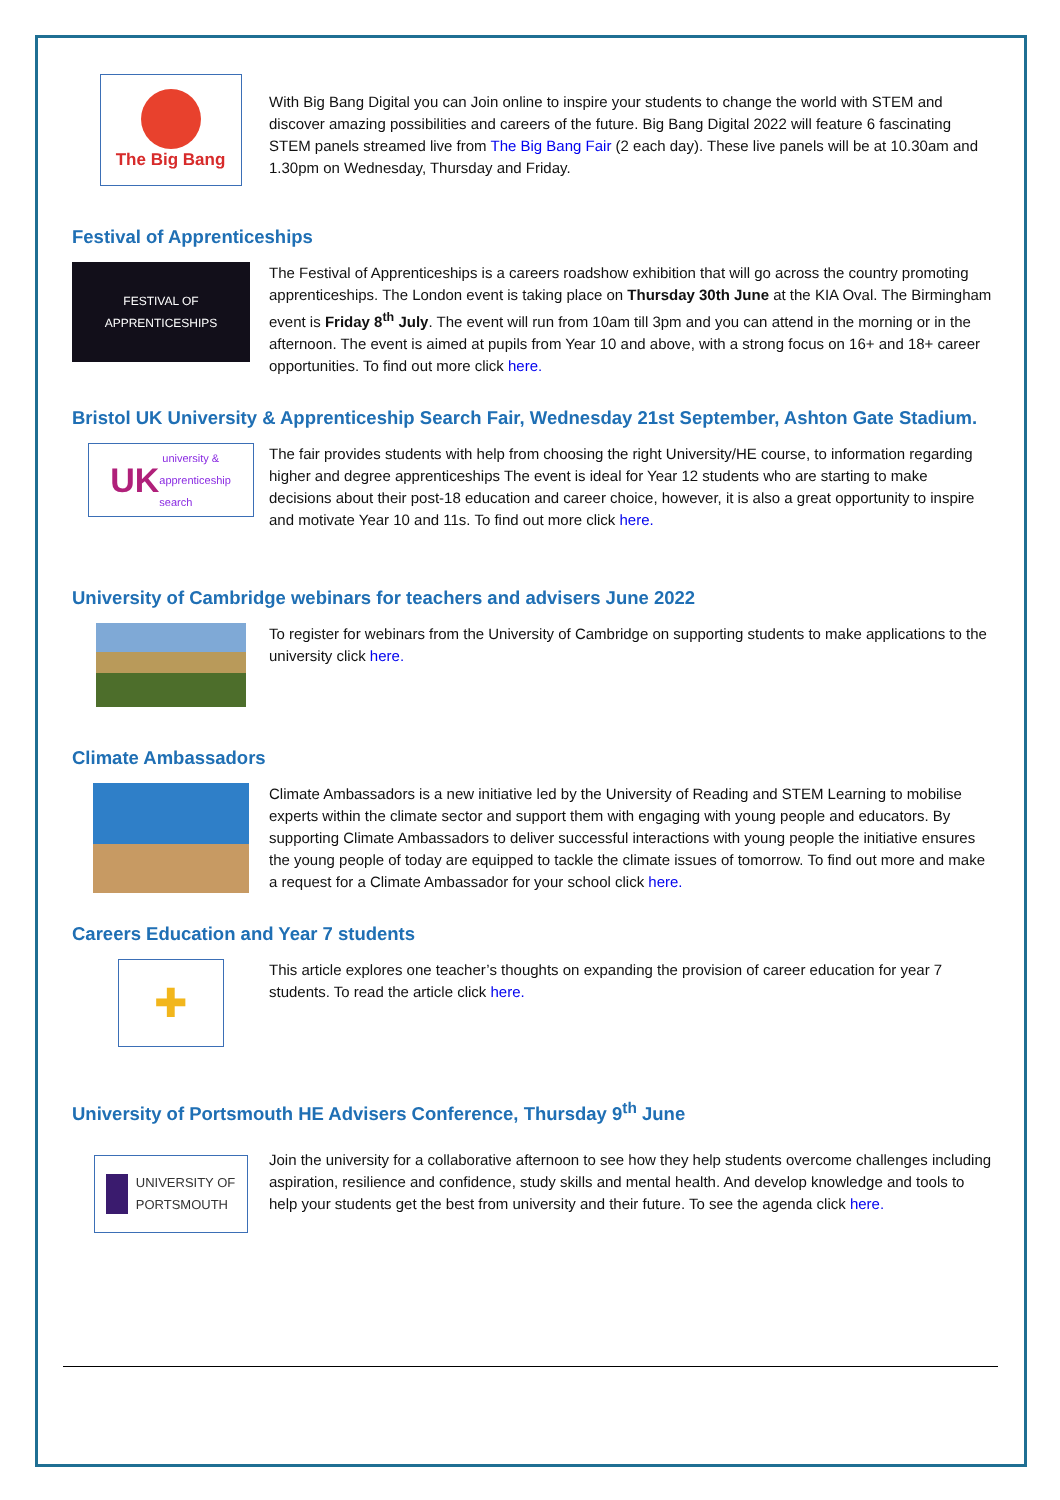The Big Bang
With Big Bang Digital you can Join online to inspire your students to change the world with STEM and discover amazing possibilities and careers of the future. Big Bang Digital 2022 will feature 6 fascinating STEM panels streamed live from The Big Bang Fair (2 each day). These live panels will be at 10.30am and 1.30pm on Wednesday, Thursday and Friday.
Festival of Apprenticeships
FESTIVAL OF
APPRENTICESHIPS
The Festival of Apprenticeships is a careers roadshow exhibition that will go across the country promoting apprenticeships. The London event is taking place on Thursday 30th June at the KIA Oval. The Birmingham event is Friday 8<sup>th</sup> July. The event will run from 10am till 3pm and you can attend in the morning or in the afternoon. The event is aimed at pupils from Year 10 and above, with a strong focus on 16+ and 18+ career opportunities. To find out more click here.
Bristol UK University & Apprenticeship Search Fair, Wednesday 21st September, Ashton Gate Stadium.
UK university &
apprenticeship
search
The fair provides students with help from choosing the right University/HE course, to information regarding higher and degree apprenticeships The event is ideal for Year 12 students who are starting to make decisions about their post-18 education and career choice, however, it is also a great opportunity to inspire and motivate Year 10 and 11s. To find out more click here.
University of Cambridge webinars for teachers and advisers June 2022
To register for webinars from the University of Cambridge on supporting students to make applications to the university click here.
Climate Ambassadors
Climate Ambassadors is a new initiative led by the University of Reading and STEM Learning to mobilise experts within the climate sector and support them with engaging with young people and educators. By supporting Climate Ambassadors to deliver successful interactions with young people the initiative ensures the young people of today are equipped to tackle the climate issues of tomorrow. To find out more and make a request for a Climate Ambassador for your school click here.
Careers Education and Year 7 students
✚
This article explores one teacher’s thoughts on expanding the provision of career education for year 7 students. To read the article click here.
University of Portsmouth HE Advisers Conference, Thursday 9<sup>th</sup> June
UNIVERSITY OF
PORTSMOUTH
Join the university for a collaborative afternoon to see how they help students overcome challenges including aspiration, resilience and confidence, study skills and mental health. And develop knowledge and tools to help your students get the best from university and their future. To see the agenda click here.